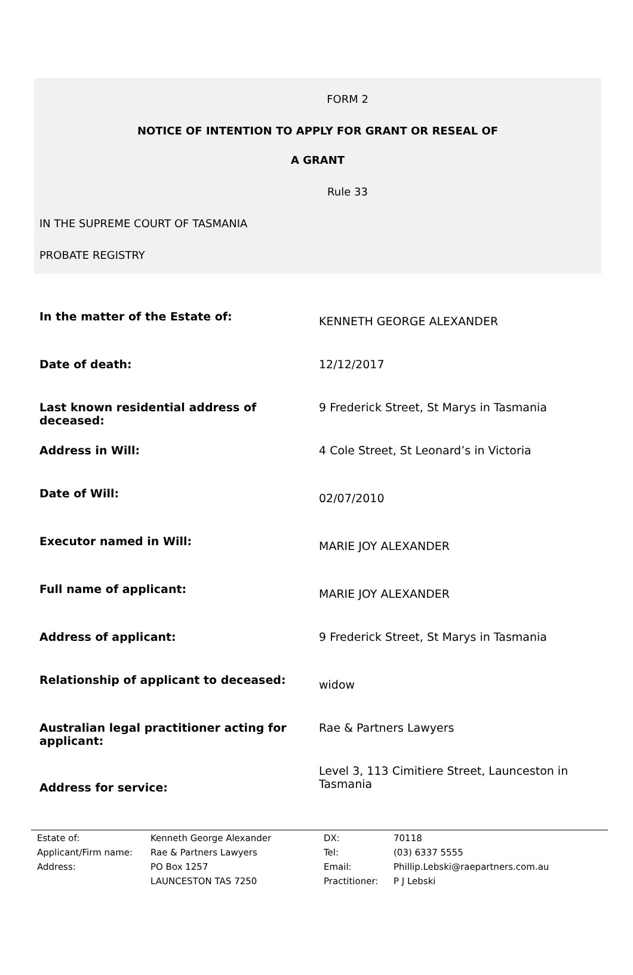FORM 2
NOTICE OF INTENTION TO APPLY FOR GRANT OR RESEAL OF
A GRANT
Rule 33
IN THE SUPREME COURT OF TASMANIA
PROBATE REGISTRY
| In the matter of the Estate of: | KENNETH GEORGE ALEXANDER |
| Date of death: | 12/12/2017 |
| Last known residential address of deceased: | 9 Frederick Street, St Marys in Tasmania |
| Address in Will: | 4 Cole Street, St Leonard’s in Victoria |
| Date of Will: | 02/07/2010 |
| Executor named in Will: | MARIE JOY ALEXANDER |
| Full name of applicant: | MARIE JOY ALEXANDER |
| Address of applicant: | 9 Frederick Street, St Marys in Tasmania |
| Relationship of applicant to deceased: | widow |
| Australian legal practitioner acting for applicant: | Rae & Partners Lawyers |
| Address for service: | Level 3, 113 Cimitiere Street, Launceston in Tasmania |
| Estate of: | Kenneth George Alexander | DX: | 70118 |
| Applicant/Firm name: | Rae & Partners Lawyers | Tel: | (03) 6337 5555 |
| Address: | PO Box 1257 | Email: | Phillip.Lebski@raepartners.com.au |
| | LAUNCESTON TAS 7250 | Practitioner: | P J Lebski |